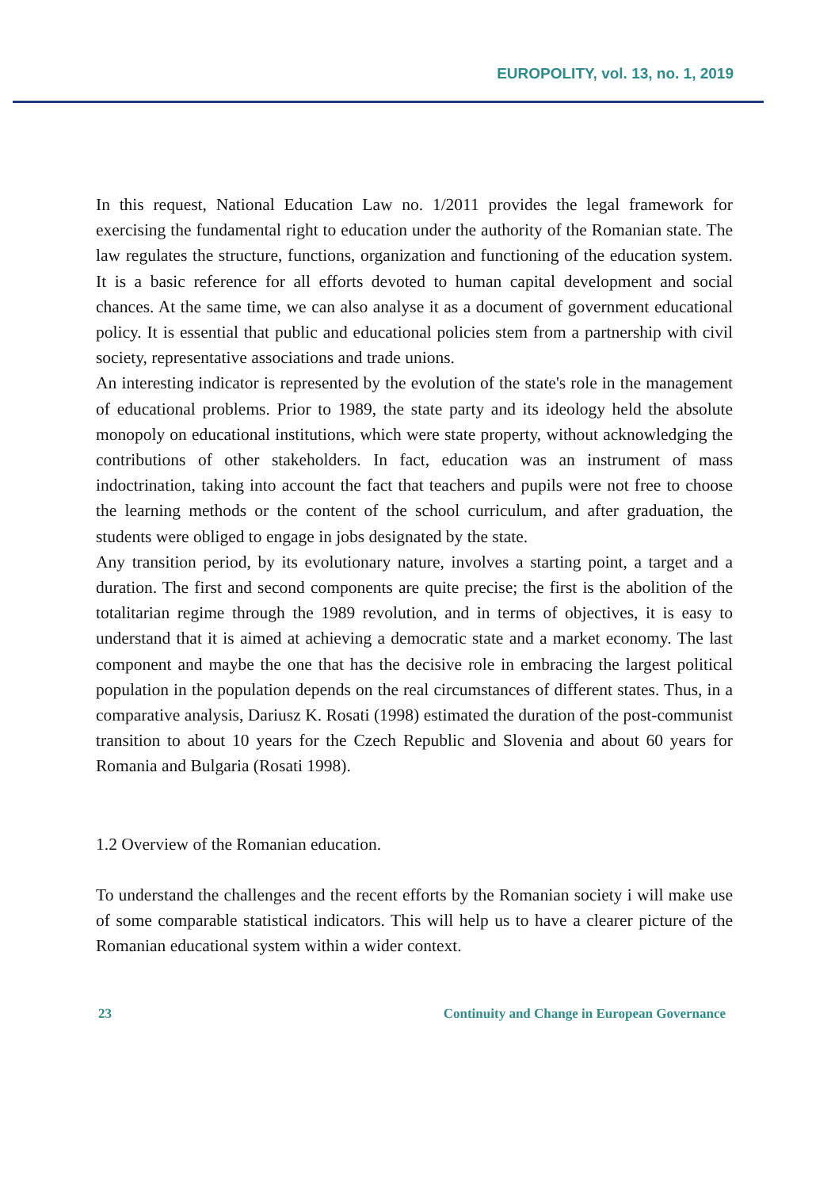EUROPOLITY, vol. 13, no. 1, 2019
In this request, National Education Law no. 1/2011 provides the legal framework for exercising the fundamental right to education under the authority of the Romanian state. The law regulates the structure, functions, organization and functioning of the education system. It is a basic reference for all efforts devoted to human capital development and social chances. At the same time, we can also analyse it as a document of government educational policy. It is essential that public and educational policies stem from a partnership with civil society, representative associations and trade unions.
An interesting indicator is represented by the evolution of the state's role in the management of educational problems. Prior to 1989, the state party and its ideology held the absolute monopoly on educational institutions, which were state property, without acknowledging the contributions of other stakeholders. In fact, education was an instrument of mass indoctrination, taking into account the fact that teachers and pupils were not free to choose the learning methods or the content of the school curriculum, and after graduation, the students were obliged to engage in jobs designated by the state.
Any transition period, by its evolutionary nature, involves a starting point, a target and a duration. The first and second components are quite precise; the first is the abolition of the totalitarian regime through the 1989 revolution, and in terms of objectives, it is easy to understand that it is aimed at achieving a democratic state and a market economy. The last component and maybe the one that has the decisive role in embracing the largest political population in the population depends on the real circumstances of different states. Thus, in a comparative analysis, Dariusz K. Rosati (1998) estimated the duration of the post-communist transition to about 10 years for the Czech Republic and Slovenia and about 60 years for Romania and Bulgaria (Rosati 1998).
1.2 Overview of the Romanian education.
To understand the challenges and the recent efforts by the Romanian society i will make use of some comparable statistical indicators. This will help us to have a clearer picture of the Romanian educational system within a wider context.
23 Continuity and Change in European Governance